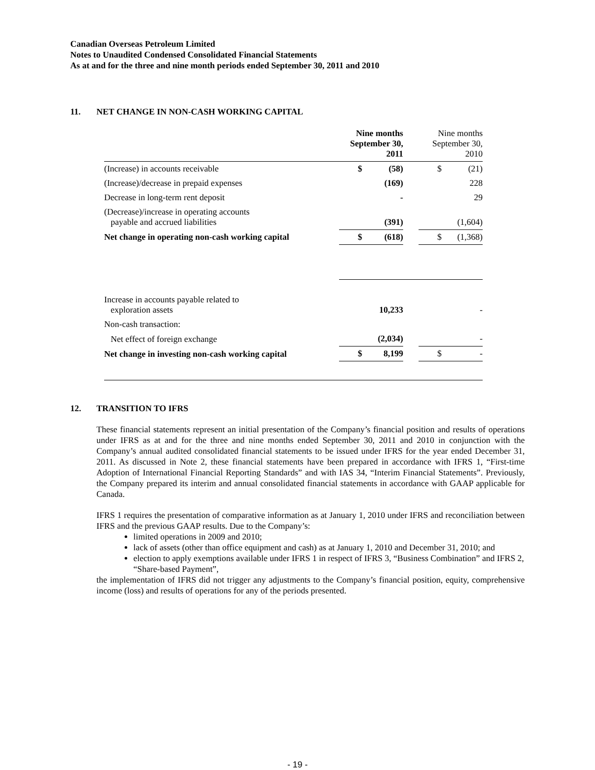Canadian Overseas Petroleum Limited
Notes to Unaudited Condensed Consolidated Financial Statements
As at and for the three and nine month periods ended September 30, 2011 and 2010
11. NET CHANGE IN NON-CASH WORKING CAPITAL
| | Nine months September 30, 2011 | | | Nine months September 30, 2010 | |
| (Increase) in accounts receivable | $ | (58) | | $ | (21) |
| (Increase)/decrease in prepaid expenses | | (169) | | | 228 |
| Decrease in long-term rent deposit | | - | | | 29 |
| (Decrease)/increase in operating accounts payable and accrued liabilities | | (391) | | | (1,604) |
| Net change in operating non-cash working capital | $ | (618) | | $ | (1,368) |
| Increase in accounts payable related to exploration assets | | 10,233 | | | - |
| Non-cash transaction: | | | | | |
| Net effect of foreign exchange | | (2,034) | | | - |
| Net change in investing non-cash working capital | $ | 8,199 | | $ | - |
12. TRANSITION TO IFRS
These financial statements represent an initial presentation of the Company’s financial position and results of operations under IFRS as at and for the three and nine months ended September 30, 2011 and 2010 in conjunction with the Company’s annual audited consolidated financial statements to be issued under IFRS for the year ended December 31, 2011. As discussed in Note 2, these financial statements have been prepared in accordance with IFRS 1, “First-time Adoption of International Financial Reporting Standards” and with IAS 34, “Interim Financial Statements”. Previously, the Company prepared its interim and annual consolidated financial statements in accordance with GAAP applicable for Canada.
IFRS 1 requires the presentation of comparative information as at January 1, 2010 under IFRS and reconciliation between IFRS and the previous GAAP results. Due to the Company’s:
limited operations in 2009 and 2010;
lack of assets (other than office equipment and cash) as at January 1, 2010 and December 31, 2010; and
election to apply exemptions available under IFRS 1 in respect of IFRS 3, “Business Combination” and IFRS 2, “Share-based Payment”,
the implementation of IFRS did not trigger any adjustments to the Company’s financial position, equity, comprehensive income (loss) and results of operations for any of the periods presented.
- 19 -